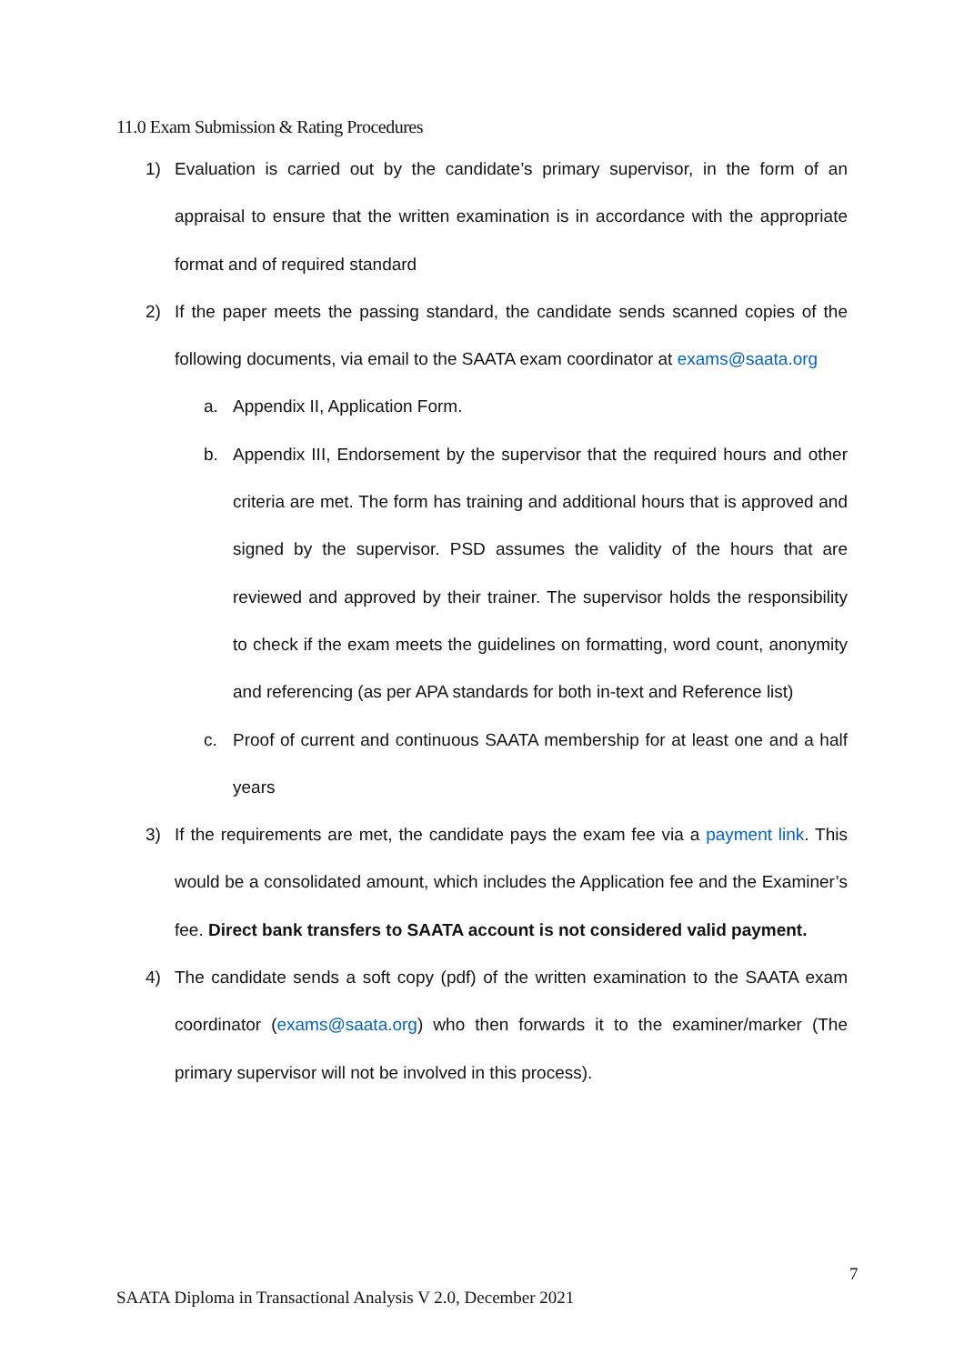11.0 Exam Submission & Rating Procedures
1) Evaluation is carried out by the candidate’s primary supervisor, in the form of an appraisal to ensure that the written examination is in accordance with the appropriate format and of required standard
2) If the paper meets the passing standard, the candidate sends scanned copies of the following documents, via email to the SAATA exam coordinator at exams@saata.org
a. Appendix II, Application Form.
b. Appendix III, Endorsement by the supervisor that the required hours and other criteria are met. The form has training and additional hours that is approved and signed by the supervisor. PSD assumes the validity of the hours that are reviewed and approved by their trainer. The supervisor holds the responsibility to check if the exam meets the guidelines on formatting, word count, anonymity and referencing (as per APA standards for both in-text and Reference list)
c. Proof of current and continuous SAATA membership for at least one and a half years
3) If the requirements are met, the candidate pays the exam fee via a payment link. This would be a consolidated amount, which includes the Application fee and the Examiner’s fee. Direct bank transfers to SAATA account is not considered valid payment.
4) The candidate sends a soft copy (pdf) of the written examination to the SAATA exam coordinator (exams@saata.org) who then forwards it to the examiner/marker (The primary supervisor will not be involved in this process).
7
SAATA Diploma in Transactional Analysis V 2.0, December 2021